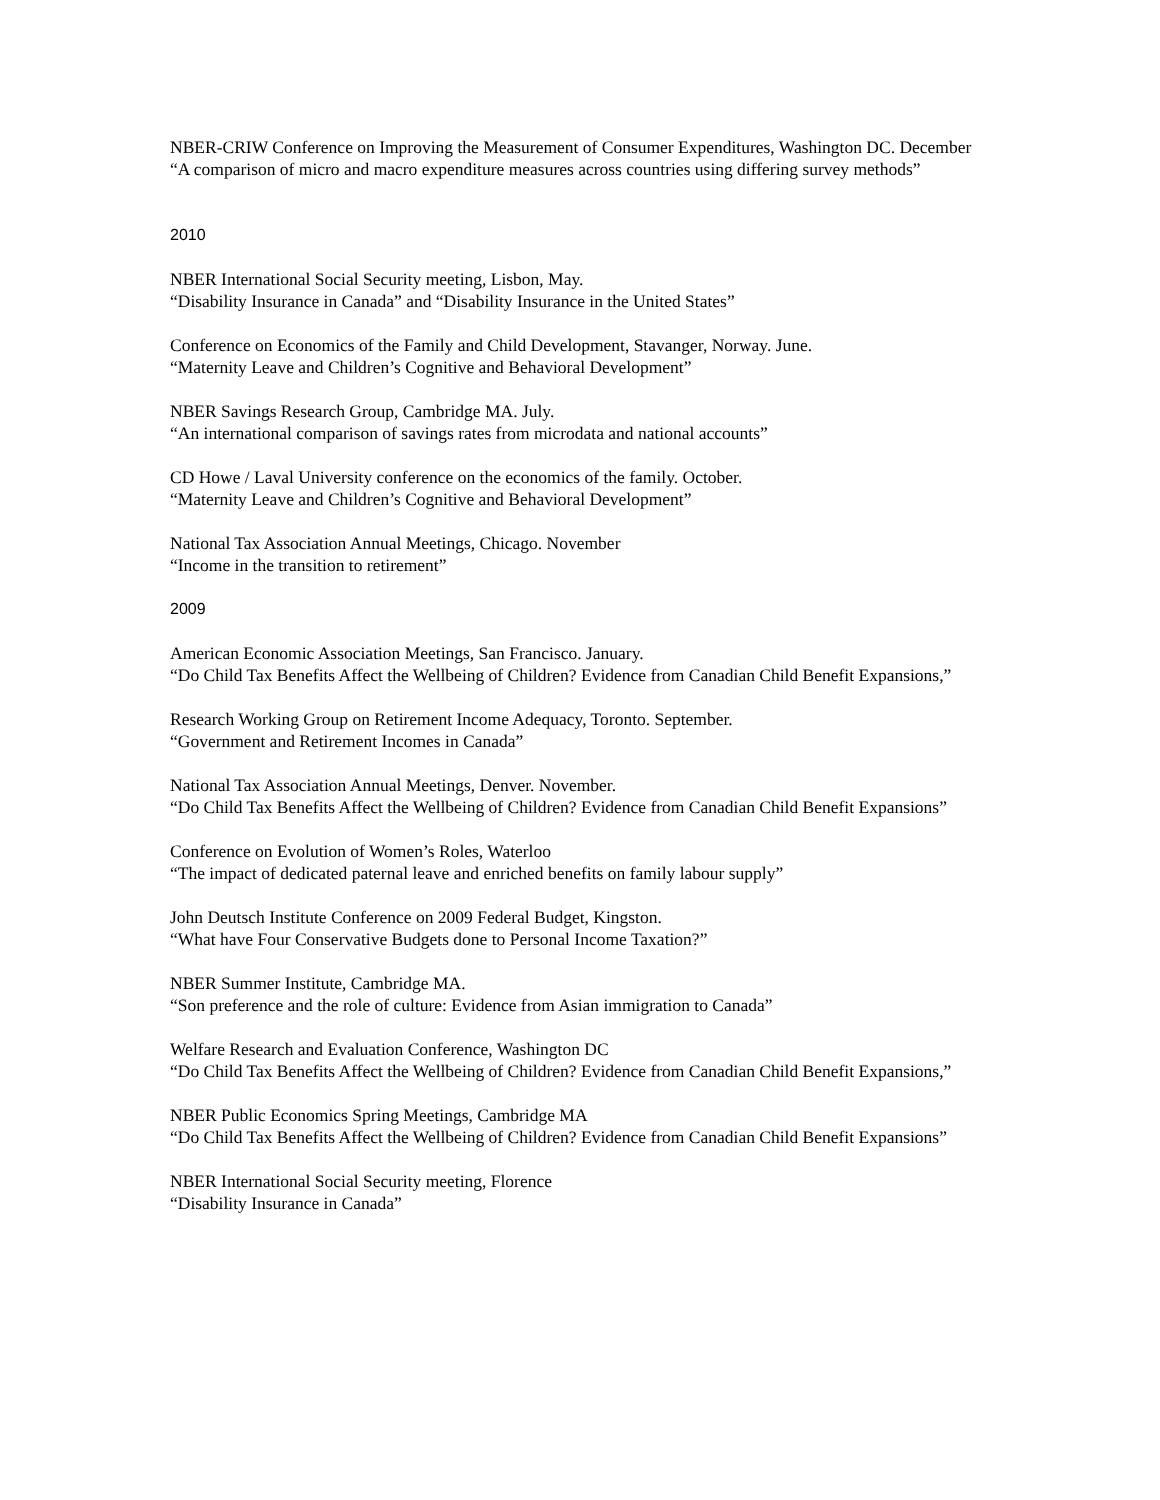NBER-CRIW Conference on Improving the Measurement of Consumer Expenditures, Washington DC. December
“A comparison of micro and macro expenditure measures across countries using differing survey methods”
2010
NBER International Social Security meeting, Lisbon, May.
“Disability Insurance in Canada” and “Disability Insurance in the United States”
Conference on Economics of the Family and Child Development, Stavanger, Norway. June.
“Maternity Leave and Children’s Cognitive and Behavioral Development”
NBER Savings Research Group, Cambridge MA. July.
“An international comparison of savings rates from microdata and national accounts”
CD Howe / Laval University conference on the economics of the family. October.
“Maternity Leave and Children’s Cognitive and Behavioral Development”
National Tax Association Annual Meetings, Chicago. November
“Income in the transition to retirement”
2009
American Economic Association Meetings, San Francisco. January.
“Do Child Tax Benefits Affect the Wellbeing of Children? Evidence from Canadian Child Benefit Expansions,”
Research Working Group on Retirement Income Adequacy, Toronto. September.
“Government and Retirement Incomes in Canada”
National Tax Association Annual Meetings, Denver. November.
“Do Child Tax Benefits Affect the Wellbeing of Children? Evidence from Canadian Child Benefit Expansions”
Conference on Evolution of Women’s Roles, Waterloo
“The impact of dedicated paternal leave and enriched benefits on family labour supply”
John Deutsch Institute Conference on 2009 Federal Budget, Kingston.
“What have Four Conservative Budgets done to Personal Income Taxation?”
NBER Summer Institute, Cambridge MA.
“Son preference and the role of culture: Evidence from Asian immigration to Canada”
Welfare Research and Evaluation Conference, Washington DC
“Do Child Tax Benefits Affect the Wellbeing of Children? Evidence from Canadian Child Benefit Expansions,”
NBER Public Economics Spring Meetings, Cambridge MA
“Do Child Tax Benefits Affect the Wellbeing of Children? Evidence from Canadian Child Benefit Expansions”
NBER International Social Security meeting, Florence
“Disability Insurance in Canada”